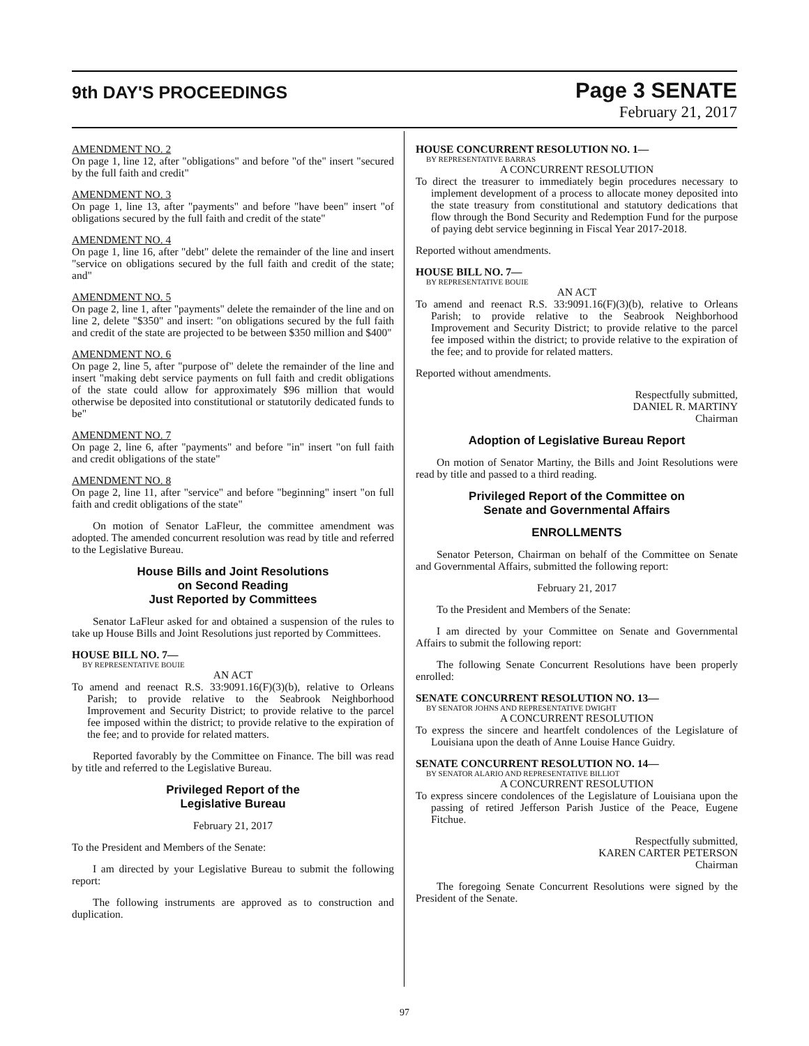9th DAY'S PROCEEDINGS
Page 3 SENATE
February 21, 2017
AMENDMENT NO. 2
On page 1, line 12, after "obligations" and before "of the" insert "secured by the full faith and credit"
AMENDMENT NO. 3
On page 1, line 13, after "payments" and before "have been" insert "of obligations secured by the full faith and credit of the state"
AMENDMENT NO. 4
On page 1, line 16, after "debt" delete the remainder of the line and insert "service on obligations secured by the full faith and credit of the state; and"
AMENDMENT NO. 5
On page 2, line 1, after "payments" delete the remainder of the line and on line 2, delete "$350" and insert: "on obligations secured by the full faith and credit of the state are projected to be between $350 million and $400"
AMENDMENT NO. 6
On page 2, line 5, after "purpose of" delete the remainder of the line and insert "making debt service payments on full faith and credit obligations of the state could allow for approximately $96 million that would otherwise be deposited into constitutional or statutorily dedicated funds to be"
AMENDMENT NO. 7
On page 2, line 6, after "payments" and before "in" insert "on full faith and credit obligations of the state"
AMENDMENT NO. 8
On page 2, line 11, after "service" and before "beginning" insert "on full faith and credit obligations of the state"
On motion of Senator LaFleur, the committee amendment was adopted. The amended concurrent resolution was read by title and referred to the Legislative Bureau.
House Bills and Joint Resolutions
on Second Reading
Just Reported by Committees
Senator LaFleur asked for and obtained a suspension of the rules to take up House Bills and Joint Resolutions just reported by Committees.
HOUSE BILL NO. 7—
BY REPRESENTATIVE BOUIE
AN ACT
To amend and reenact R.S. 33:9091.16(F)(3)(b), relative to Orleans Parish; to provide relative to the Seabrook Neighborhood Improvement and Security District; to provide relative to the parcel fee imposed within the district; to provide relative to the expiration of the fee; and to provide for related matters.
Reported favorably by the Committee on Finance. The bill was read by title and referred to the Legislative Bureau.
Privileged Report of the
Legislative Bureau
February 21, 2017
To the President and Members of the Senate:
I am directed by your Legislative Bureau to submit the following report:
The following instruments are approved as to construction and duplication.
HOUSE CONCURRENT RESOLUTION NO. 1—
BY REPRESENTATIVE BARRAS
A CONCURRENT RESOLUTION
To direct the treasurer to immediately begin procedures necessary to implement development of a process to allocate money deposited into the state treasury from constitutional and statutory dedications that flow through the Bond Security and Redemption Fund for the purpose of paying debt service beginning in Fiscal Year 2017-2018.
Reported without amendments.
HOUSE BILL NO. 7—
BY REPRESENTATIVE BOUIE
AN ACT
To amend and reenact R.S. 33:9091.16(F)(3)(b), relative to Orleans Parish; to provide relative to the Seabrook Neighborhood Improvement and Security District; to provide relative to the parcel fee imposed within the district; to provide relative to the expiration of the fee; and to provide for related matters.
Reported without amendments.
Respectfully submitted,
DANIEL R. MARTINY
Chairman
Adoption of Legislative Bureau Report
On motion of Senator Martiny, the Bills and Joint Resolutions were read by title and passed to a third reading.
Privileged Report of the Committee on
Senate and Governmental Affairs
ENROLLMENTS
Senator Peterson, Chairman on behalf of the Committee on Senate and Governmental Affairs, submitted the following report:
February 21, 2017
To the President and Members of the Senate:
I am directed by your Committee on Senate and Governmental Affairs to submit the following report:
The following Senate Concurrent Resolutions have been properly enrolled:
SENATE CONCURRENT RESOLUTION NO. 13—
BY SENATOR JOHNS AND REPRESENTATIVE DWIGHT
A CONCURRENT RESOLUTION
To express the sincere and heartfelt condolences of the Legislature of Louisiana upon the death of Anne Louise Hance Guidry.
SENATE CONCURRENT RESOLUTION NO. 14—
BY SENATOR ALARIO AND REPRESENTATIVE BILLIOT
A CONCURRENT RESOLUTION
To express sincere condolences of the Legislature of Louisiana upon the passing of retired Jefferson Parish Justice of the Peace, Eugene Fitchue.
Respectfully submitted,
KAREN CARTER PETERSON
Chairman
The foregoing Senate Concurrent Resolutions were signed by the President of the Senate.
97